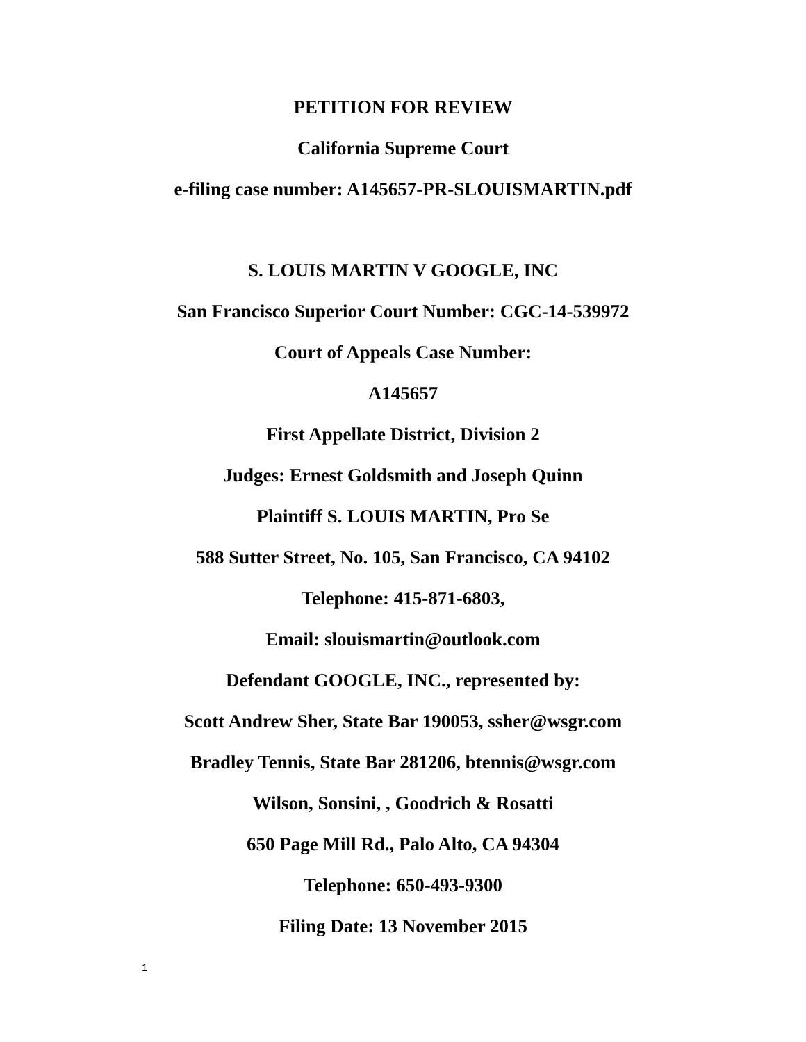PETITION FOR REVIEW
California Supreme Court
e-filing case number: A145657-PR-SLOUISMARTIN.pdf
S. LOUIS MARTIN V GOOGLE, INC
San Francisco Superior Court Number: CGC-14-539972
Court of Appeals Case Number:
A145657
First Appellate District, Division 2
Judges: Ernest Goldsmith and Joseph Quinn
Plaintiff S. LOUIS MARTIN, Pro Se
588 Sutter Street, No. 105, San Francisco, CA 94102
Telephone: 415-871-6803,
Email: slouismartin@outlook.com
Defendant GOOGLE, INC., represented by:
Scott Andrew Sher, State Bar 190053, ssher@wsgr.com
Bradley Tennis, State Bar 281206, btennis@wsgr.com
Wilson, Sonsini, , Goodrich & Rosatti
650 Page Mill Rd., Palo Alto, CA 94304
Telephone: 650-493-9300
Filing Date: 13 November 2015
1